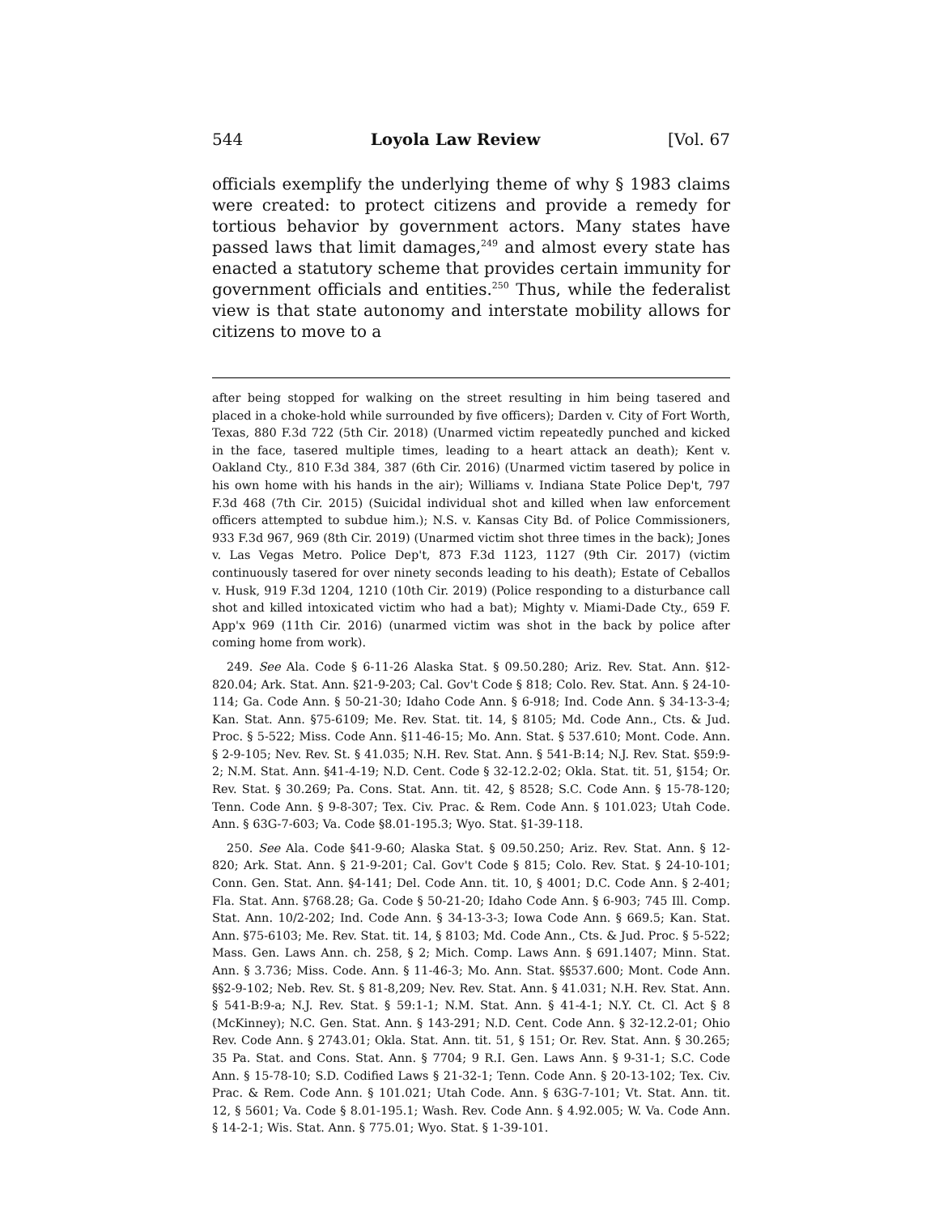544 Loyola Law Review [Vol. 67
officials exemplify the underlying theme of why § 1983 claims were created: to protect citizens and provide a remedy for tortious behavior by government actors. Many states have passed laws that limit damages,<sup>249</sup> and almost every state has enacted a statutory scheme that provides certain immunity for government officials and entities.<sup>250</sup> Thus, while the federalist view is that state autonomy and interstate mobility allows for citizens to move to a
after being stopped for walking on the street resulting in him being tasered and placed in a choke-hold while surrounded by five officers); Darden v. City of Fort Worth, Texas, 880 F.3d 722 (5th Cir. 2018) (Unarmed victim repeatedly punched and kicked in the face, tasered multiple times, leading to a heart attack an death); Kent v. Oakland Cty., 810 F.3d 384, 387 (6th Cir. 2016) (Unarmed victim tasered by police in his own home with his hands in the air); Williams v. Indiana State Police Dep't, 797 F.3d 468 (7th Cir. 2015) (Suicidal individual shot and killed when law enforcement officers attempted to subdue him.); N.S. v. Kansas City Bd. of Police Commissioners, 933 F.3d 967, 969 (8th Cir. 2019) (Unarmed victim shot three times in the back); Jones v. Las Vegas Metro. Police Dep't, 873 F.3d 1123, 1127 (9th Cir. 2017) (victim continuously tasered for over ninety seconds leading to his death); Estate of Ceballos v. Husk, 919 F.3d 1204, 1210 (10th Cir. 2019) (Police responding to a disturbance call shot and killed intoxicated victim who had a bat); Mighty v. Miami-Dade Cty., 659 F. App'x 969 (11th Cir. 2016) (unarmed victim was shot in the back by police after coming home from work).
249. See Ala. Code § 6-11-26 Alaska Stat. § 09.50.280; Ariz. Rev. Stat. Ann. §12-820.04; Ark. Stat. Ann. §21-9-203; Cal. Gov't Code § 818; Colo. Rev. Stat. Ann. § 24-10-114; Ga. Code Ann. § 50-21-30; Idaho Code Ann. § 6-918; Ind. Code Ann. § 34-13-3-4; Kan. Stat. Ann. §75-6109; Me. Rev. Stat. tit. 14, § 8105; Md. Code Ann., Cts. & Jud. Proc. § 5-522; Miss. Code Ann. §11-46-15; Mo. Ann. Stat. § 537.610; Mont. Code. Ann. § 2-9-105; Nev. Rev. St. § 41.035; N.H. Rev. Stat. Ann. § 541-B:14; N.J. Rev. Stat. §59:9-2; N.M. Stat. Ann. §41-4-19; N.D. Cent. Code § 32-12.2-02; Okla. Stat. tit. 51, §154; Or. Rev. Stat. § 30.269; Pa. Cons. Stat. Ann. tit. 42, § 8528; S.C. Code Ann. § 15-78-120; Tenn. Code Ann. § 9-8-307; Tex. Civ. Prac. & Rem. Code Ann. § 101.023; Utah Code. Ann. § 63G-7-603; Va. Code §8.01-195.3; Wyo. Stat. §1-39-118.
250. See Ala. Code §41-9-60; Alaska Stat. § 09.50.250; Ariz. Rev. Stat. Ann. § 12-820; Ark. Stat. Ann. § 21-9-201; Cal. Gov't Code § 815; Colo. Rev. Stat. § 24-10-101; Conn. Gen. Stat. Ann. §4-141; Del. Code Ann. tit. 10, § 4001; D.C. Code Ann. § 2-401; Fla. Stat. Ann. §768.28; Ga. Code § 50-21-20; Idaho Code Ann. § 6-903; 745 Ill. Comp. Stat. Ann. 10/2-202; Ind. Code Ann. § 34-13-3-3; Iowa Code Ann. § 669.5; Kan. Stat. Ann. §75-6103; Me. Rev. Stat. tit. 14, § 8103; Md. Code Ann., Cts. & Jud. Proc. § 5-522; Mass. Gen. Laws Ann. ch. 258, § 2; Mich. Comp. Laws Ann. § 691.1407; Minn. Stat. Ann. § 3.736; Miss. Code. Ann. § 11-46-3; Mo. Ann. Stat. §§537.600; Mont. Code Ann. §§2-9-102; Neb. Rev. St. § 81-8,209; Nev. Rev. Stat. Ann. § 41.031; N.H. Rev. Stat. Ann. § 541-B:9-a; N.J. Rev. Stat. § 59:1-1; N.M. Stat. Ann. § 41-4-1; N.Y. Ct. Cl. Act § 8 (McKinney); N.C. Gen. Stat. Ann. § 143-291; N.D. Cent. Code Ann. § 32-12.2-01; Ohio Rev. Code Ann. § 2743.01; Okla. Stat. Ann. tit. 51, § 151; Or. Rev. Stat. Ann. § 30.265; 35 Pa. Stat. and Cons. Stat. Ann. § 7704; 9 R.I. Gen. Laws Ann. § 9-31-1; S.C. Code Ann. § 15-78-10; S.D. Codified Laws § 21-32-1; Tenn. Code Ann. § 20-13-102; Tex. Civ. Prac. & Rem. Code Ann. § 101.021; Utah Code. Ann. § 63G-7-101; Vt. Stat. Ann. tit. 12, § 5601; Va. Code § 8.01-195.1; Wash. Rev. Code Ann. § 4.92.005; W. Va. Code Ann. § 14-2-1; Wis. Stat. Ann. § 775.01; Wyo. Stat. § 1-39-101.